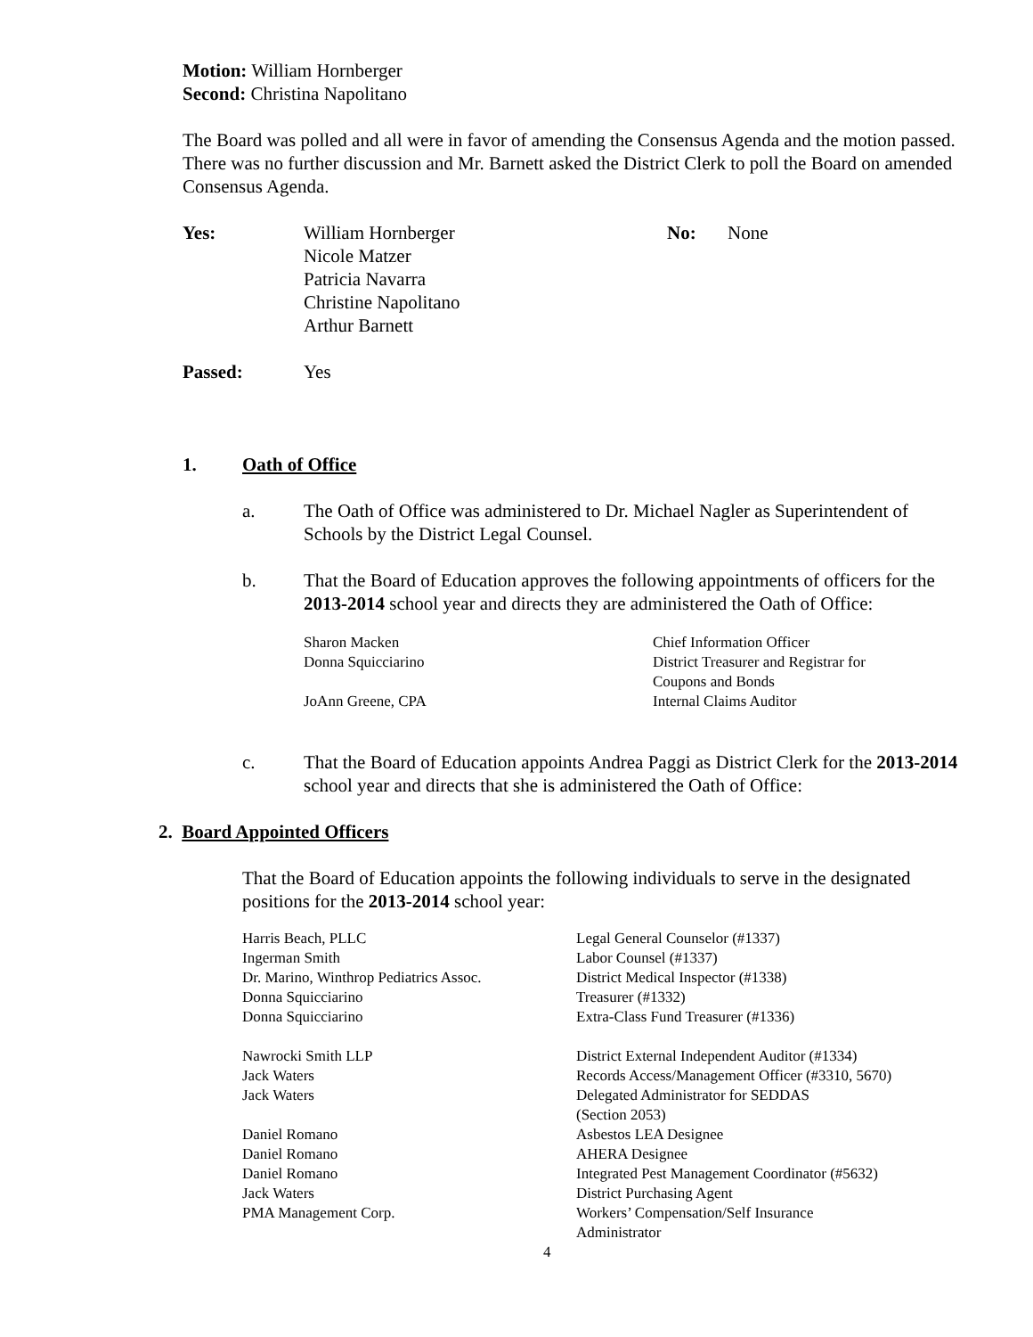Motion: William Hornberger
Second: Christina Napolitano
The Board was polled and all were in favor of amending the Consensus Agenda and the motion passed. There was no further discussion and Mr. Barnett asked the District Clerk to poll the Board on amended Consensus Agenda.
| Yes: | William Hornberger Nicole Matzer Patricia Navarra Christine Napolitano Arthur Barnett | No: | None |
| Passed: | Yes | | |
1. Oath of Office
| a. | The Oath of Office was administered to Dr. Michael Nagler as Superintendent of Schools by the District Legal Counsel. |
| b. | That the Board of Education approves the following appointments of officers for the 2013-2014 school year and directs they are administered the Oath of Office: / Sharon Macken / Chief Information Officer / / Donna Squicciarino / District Treasurer and Registrar for Coupons and Bonds / / JoAnn Greene, CPA / Internal Claims Auditor / |
| c. | That the Board of Education appoints Andrea Paggi as District Clerk for the 2013-2014 school year and directs that she is administered the Oath of Office: |
2. Board Appointed Officers
That the Board of Education appoints the following individuals to serve in the designated positions for the 2013-2014 school year:
| Harris Beach, PLLC | Legal General Counselor (#1337) |
| Ingerman Smith | Labor Counsel (#1337) |
| Dr. Marino, Winthrop Pediatrics Assoc. | District Medical Inspector (#1338) |
| Donna Squicciarino | Treasurer (#1332) |
| Donna Squicciarino | Extra-Class Fund Treasurer (#1336) |
| Nawrocki Smith LLP | District External Independent Auditor (#1334) |
| Jack Waters | Records Access/Management Officer (#3310, 5670) |
| Jack Waters | Delegated Administrator for SEDDAS (Section 2053) |
| Daniel Romano | Asbestos LEA Designee |
| Daniel Romano | AHERA Designee |
| Daniel Romano | Integrated Pest Management Coordinator (#5632) |
| Jack Waters | District Purchasing Agent |
| PMA Management Corp. | Workers’ Compensation/Self Insurance Administrator |
4